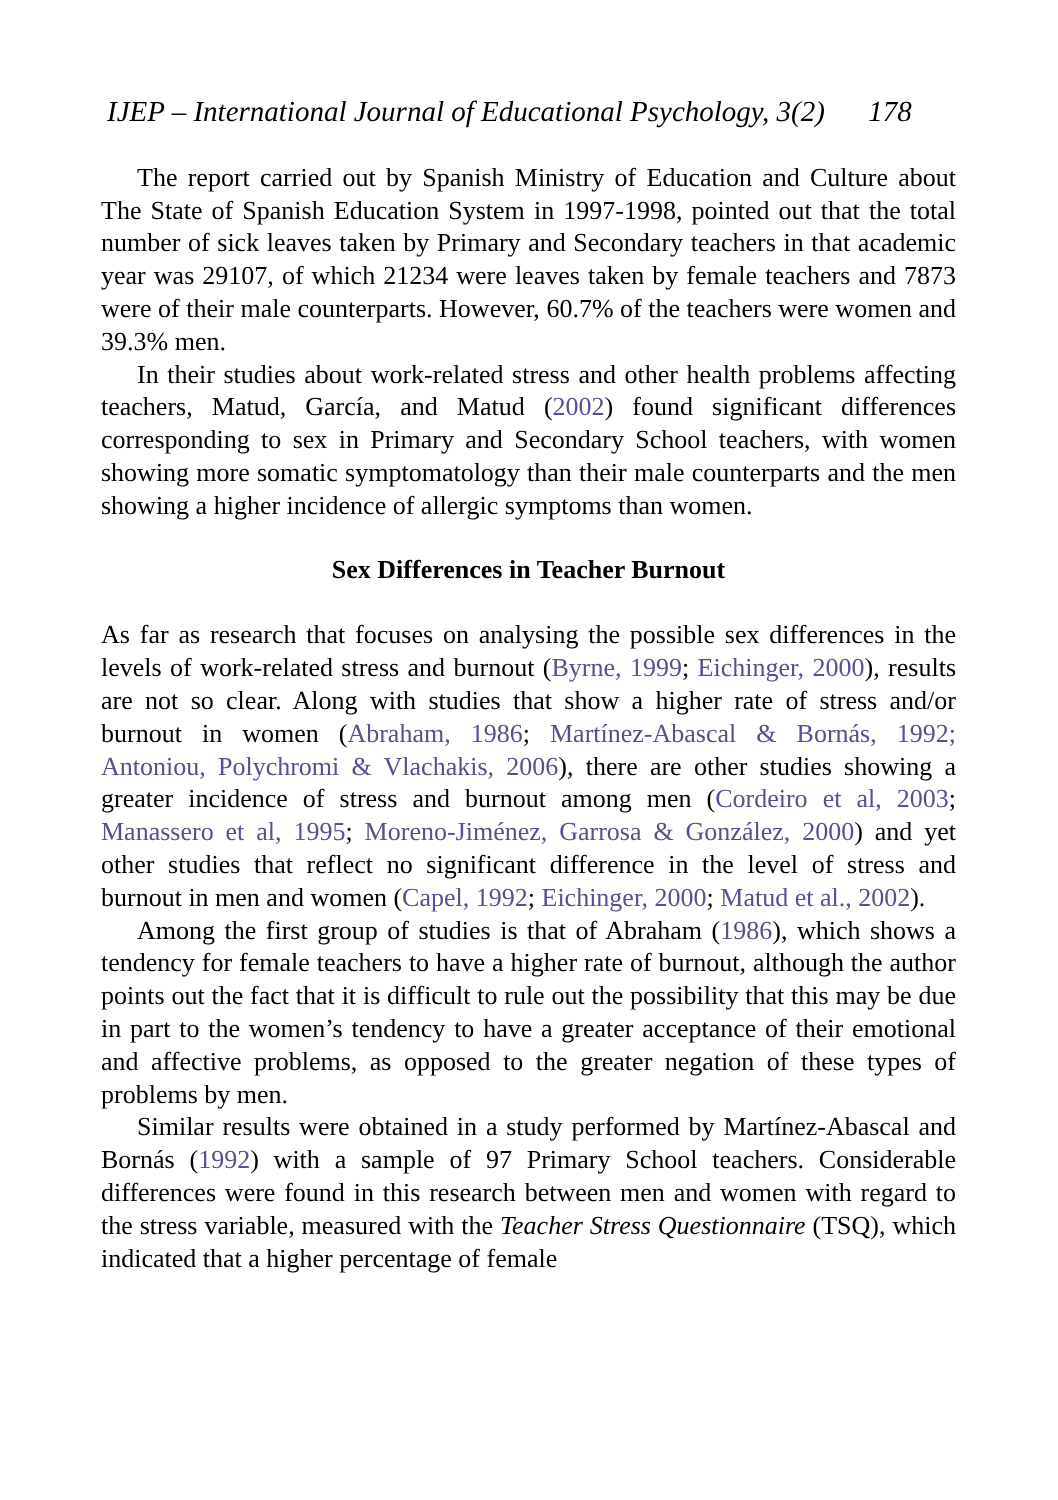IJEP – International Journal of Educational Psychology, 3(2) 178
The report carried out by Spanish Ministry of Education and Culture about The State of Spanish Education System in 1997-1998, pointed out that the total number of sick leaves taken by Primary and Secondary teachers in that academic year was 29107, of which 21234 were leaves taken by female teachers and 7873 were of their male counterparts. However, 60.7% of the teachers were women and 39.3% men.
In their studies about work-related stress and other health problems affecting teachers, Matud, García, and Matud (2002) found significant differences corresponding to sex in Primary and Secondary School teachers, with women showing more somatic symptomatology than their male counterparts and the men showing a higher incidence of allergic symptoms than women.
Sex Differences in Teacher Burnout
As far as research that focuses on analysing the possible sex differences in the levels of work-related stress and burnout (Byrne, 1999; Eichinger, 2000), results are not so clear. Along with studies that show a higher rate of stress and/or burnout in women (Abraham, 1986; Martínez-Abascal & Bornás, 1992; Antoniou, Polychromi & Vlachakis, 2006), there are other studies showing a greater incidence of stress and burnout among men (Cordeiro et al, 2003; Manassero et al, 1995; Moreno-Jiménez, Garrosa & González, 2000) and yet other studies that reflect no significant difference in the level of stress and burnout in men and women (Capel, 1992; Eichinger, 2000; Matud et al., 2002).
Among the first group of studies is that of Abraham (1986), which shows a tendency for female teachers to have a higher rate of burnout, although the author points out the fact that it is difficult to rule out the possibility that this may be due in part to the women’s tendency to have a greater acceptance of their emotional and affective problems, as opposed to the greater negation of these types of problems by men.
Similar results were obtained in a study performed by Martínez-Abascal and Bornás (1992) with a sample of 97 Primary School teachers. Considerable differences were found in this research between men and women with regard to the stress variable, measured with the Teacher Stress Questionnaire (TSQ), which indicated that a higher percentage of female